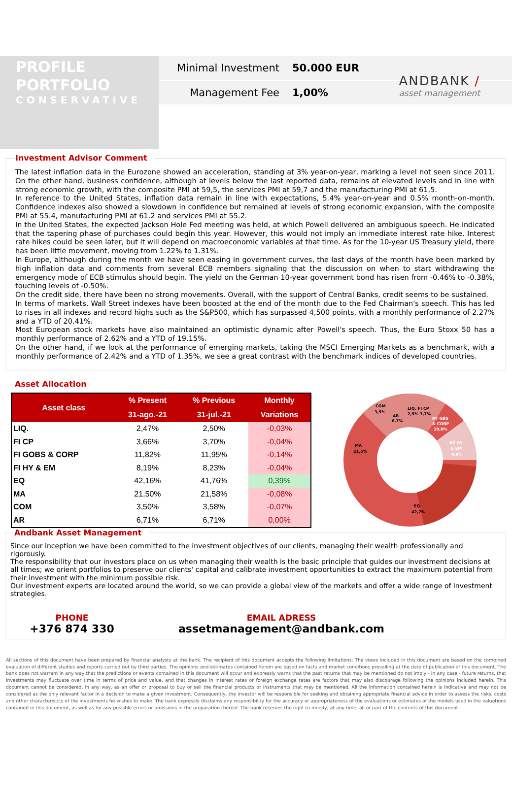ANDBANK /
asset management
PROFILE
PORTFOLIO
CONSERVATIVE
Minimal Investment 50.000 EUR
Management Fee 1,00%
Investment Advisor Comment
The latest inflation data in the Eurozone showed an acceleration, standing at 3% year-on-year, marking a level not seen since 2011. On the other hand, business confidence, although at levels below the last reported data, remains at elevated levels and in line with strong economic growth, with the composite PMI at 59,5, the services PMI at 59,7 and the manufacturing PMI at 61,5.
In reference to the United States, inflation data remain in line with expectations, 5.4% year-on-year and 0.5% month-on-month. Confidence indexes also showed a slowdown in confidence but remained at levels of strong economic expansion, with the composite PMI at 55.4, manufacturing PMI at 61.2 and services PMI at 55.2.
In the United States, the expected Jackson Hole Fed meeting was held, at which Powell delivered an ambiguous speech. He indicated that the tapering phase of purchases could begin this year. However, this would not imply an immediate interest rate hike. Interest rate hikes could be seen later, but it will depend on macroeconomic variables at that time. As for the 10-year US Treasury yield, there has been little movement, moving from 1.22% to 1.31%.
In Europe, although during the month we have seen easing in government curves, the last days of the month have been marked by high inflation data and comments from several ECB members signaling that the discussion on when to start withdrawing the emergency mode of ECB stimulus should begin. The yield on the German 10-year government bond has risen from -0.46% to -0.38%, touching levels of -0.50%.
On the credit side, there have been no strong movements. Overall, with the support of Central Banks, credit seems to be sustained.
In terms of markets, Wall Street indexes have been boosted at the end of the month due to the Fed Chairman's speech. This has led to rises in all indexes and record highs such as the S&P500, which has surpassed 4,500 points, with a monthly performance of 2.27% and a YTD of 20.41%.
Most European stock markets have also maintained an optimistic dynamic after Powell's speech. Thus, the Euro Stoxx 50 has a monthly performance of 2.62% and a YTD of 19.15%.
On the other hand, if we look at the performance of emerging markets, taking the MSCI Emerging Markets as a benchmark, with a monthly performance of 2.42% and a YTD of 1.35%, we see a great contrast with the benchmark indices of developed countries.
Asset Allocation
| Asset class | % Present | % Previous | Monthly |
| --- | --- | --- | --- |
| | 31-ago.-21 | 31-jul.-21 | Variations |
| LIQ. | 2,47% | 2,50% | -0,03% |
| FI CP | 3,66% | 3,70% | -0,04% |
| FI GOBS & CORP | 11,82% | 11,95% | -0,14% |
| FI HY & EM | 8,19% | 8,23% | -0,04% |
| EQ | 42,16% | 41,76% | 0,39% |
| MA | 21,50% | 21,58% | -0,08% |
| COM | 3,50% | 3,58% | -0,07% |
| AR | 6,71% | 6,71% | 0,00% |
COM
3,5%
AR
6,7%
LIQ. FI CP
2,5% 3,7%
RF GBS
& CORP
10,0%
RF HY
& EM
6,8%
MA
21,5%
EQ
42,2%
Andbank Asset Management
Since our inception we have been committed to the investment objectives of our clients, managing their wealth professionally and rigorously.
The responsibility that our investors place on us when managing their wealth is the basic principle that guides our investment decisions at all times; we orient portfolios to preserve our clients' capital and calibrate investment opportunities to extract the maximum potential from their investment with the minimum possible risk.
Our investment experts are located around the world, so we can provide a global view of the markets and offer a wide range of investment strategies.
PHONE
+376 874 330
EMAIL ADRESS
assetmanagement@andbank.com
All sections of this document have been prepared by financial analysts at the bank. The recipient of this document accepts the following limitations: The views included in this document are based on the combined evaluation of different studies and reports carried out by third parties. The opinions and estimates contained herein are based on facts and market conditions prevailing at the date of publication of this document. The bank does not warrant in any way that the predictions or events contained in this document will occur and expressly warns that the past returns that may be mentioned do not imply - in any case - future returns, that investments may fluctuate over time in terms of price and value, and that changes in interest rates or foreign exchange rates are factors that may also discourage following the opinions included herein. This document cannot be considered, in any way, as an offer or proposal to buy or sell the financial products or instruments that may be mentioned. All the information contained herein is indicative and may not be considered as the only relevant factor in a decision to make a given investment. Consequently, the investor will be responsible for seeking and obtaining appropriate financial advice in order to assess the risks, costs and other characteristics of the investments he wishes to make. The bank expressly disclaims any responsibility for the accuracy or appropriateness of the evaluations or estimates of the models used in the valuations contained in this document, as well as for any possible errors or omissions in the preparation thereof. The bank reserves the right to modify, at any time, all or part of the contents of this document.